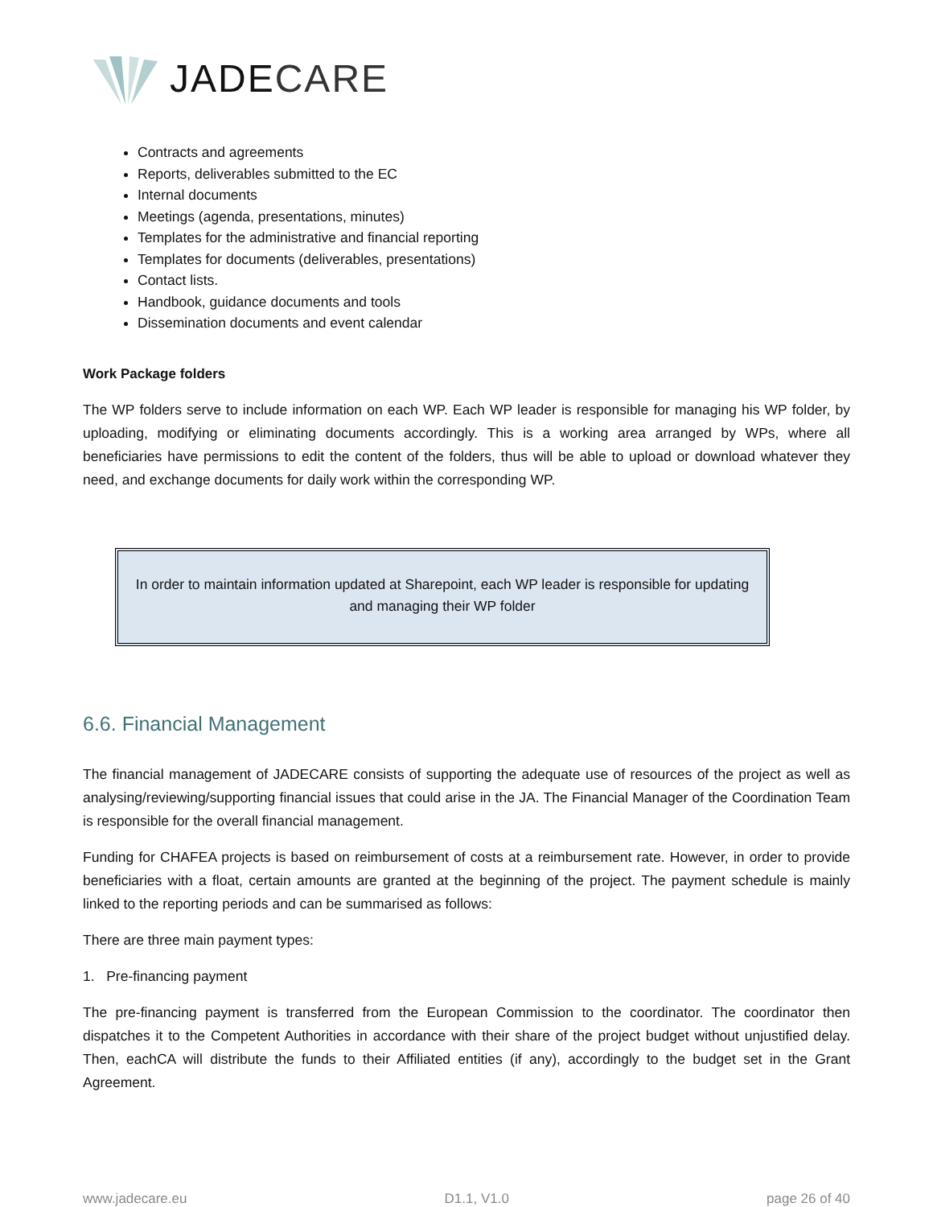JADECARE
Contracts and agreements
Reports, deliverables submitted to the EC
Internal documents
Meetings (agenda, presentations, minutes)
Templates for the administrative and financial reporting
Templates for documents (deliverables, presentations)
Contact lists.
Handbook, guidance documents and tools
Dissemination documents and event calendar
Work Package folders
The WP folders serve to include information on each WP. Each WP leader is responsible for managing his WP folder, by uploading, modifying or eliminating documents accordingly. This is a working area arranged by WPs, where all beneficiaries have permissions to edit the content of the folders, thus will be able to upload or download whatever they need, and exchange documents for daily work within the corresponding WP.
In order to maintain information updated at Sharepoint, each WP leader is responsible for updating and managing their WP folder
6.6. Financial Management
The financial management of JADECARE consists of supporting the adequate use of resources of the project as well as analysing/reviewing/supporting financial issues that could arise in the JA. The Financial Manager of the Coordination Team is responsible for the overall financial management.
Funding for CHAFEA projects is based on reimbursement of costs at a reimbursement rate. However, in order to provide beneficiaries with a float, certain amounts are granted at the beginning of the project. The payment schedule is mainly linked to the reporting periods and can be summarised as follows:
There are three main payment types:
1. Pre-financing payment
The pre-financing payment is transferred from the European Commission to the coordinator. The coordinator then dispatches it to the Competent Authorities in accordance with their share of the project budget without unjustified delay. Then, eachCA will distribute the funds to their Affiliated entities (if any), accordingly to the budget set in the Grant Agreement.
www.jadecare.eu D1.1, V1.0 page 26 of 40